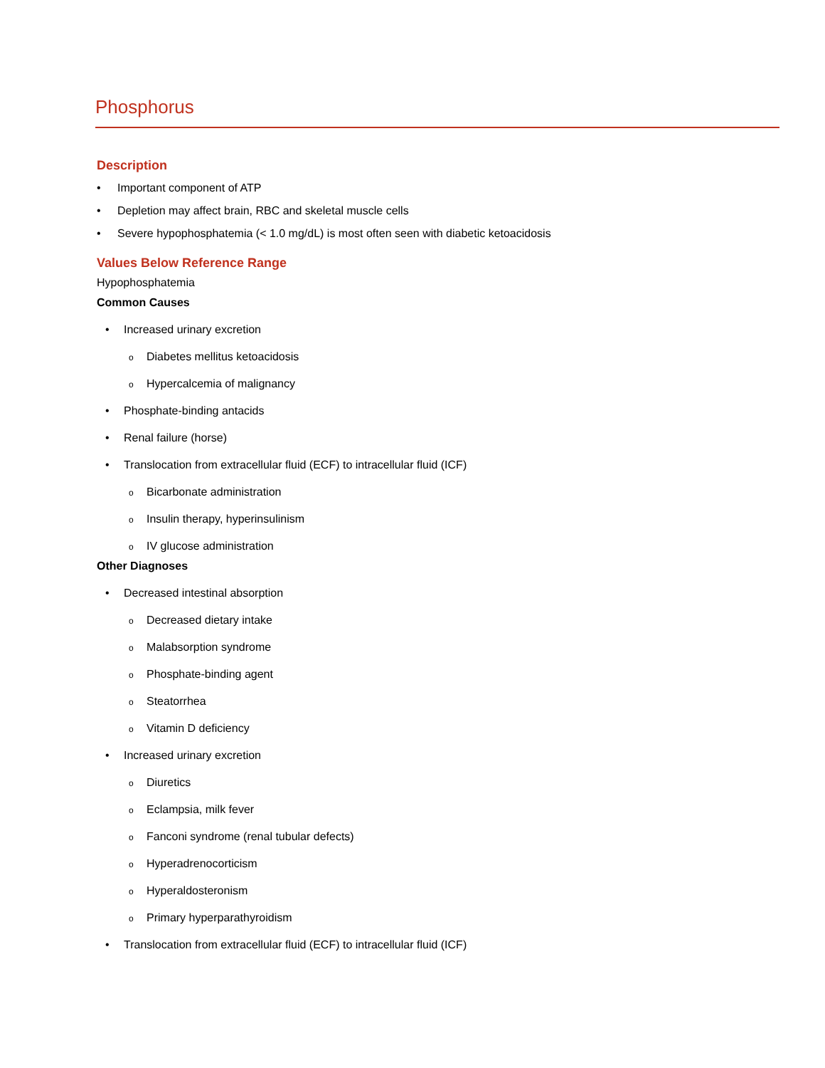Phosphorus
Description
• Important component of ATP
• Depletion may affect brain, RBC and skeletal muscle cells
• Severe hypophosphatemia (< 1.0 mg/dL) is most often seen with diabetic ketoacidosis
Values Below Reference Range
Hypophosphatemia
Common Causes
• Increased urinary excretion
o Diabetes mellitus ketoacidosis
o Hypercalcemia of malignancy
• Phosphate-binding antacids
• Renal failure (horse)
• Translocation from extracellular fluid (ECF) to intracellular fluid (ICF)
o Bicarbonate administration
o Insulin therapy, hyperinsulinism
o IV glucose administration
Other Diagnoses
• Decreased intestinal absorption
o Decreased dietary intake
o Malabsorption syndrome
o Phosphate-binding agent
o Steatorrhea
o Vitamin D deficiency
• Increased urinary excretion
o Diuretics
o Eclampsia, milk fever
o Fanconi syndrome (renal tubular defects)
o Hyperadrenocorticism
o Hyperaldosteronism
o Primary hyperparathyroidism
• Translocation from extracellular fluid (ECF) to intracellular fluid (ICF)